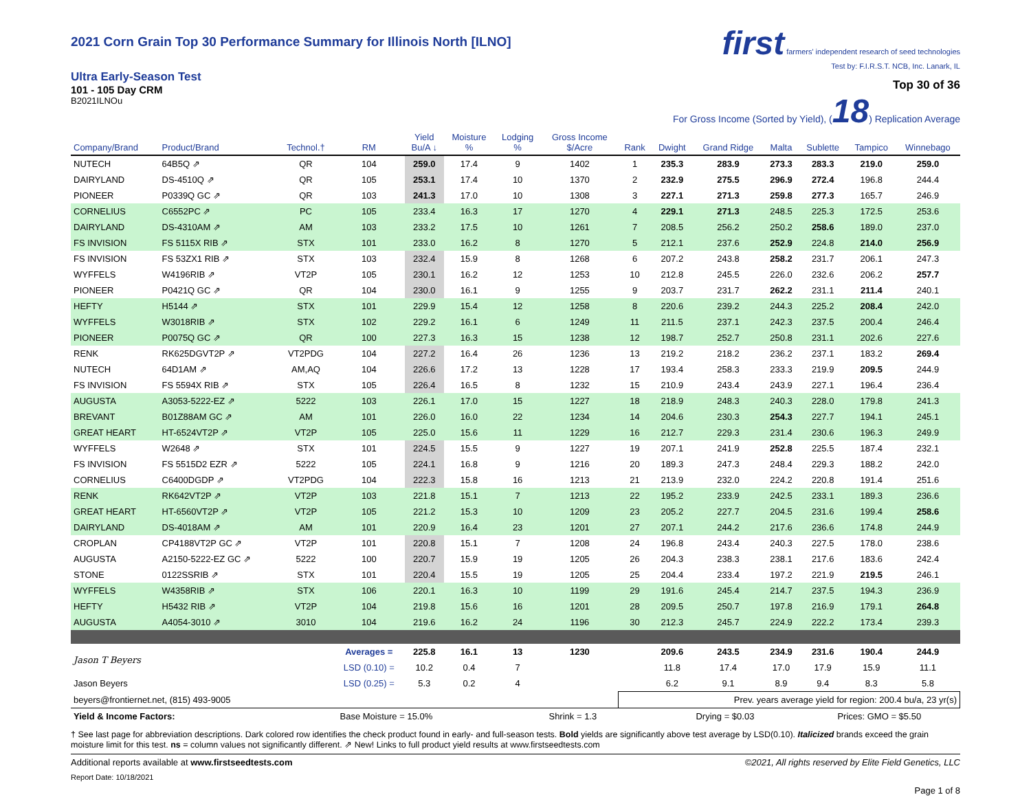2021 Corn Grain Top 30 Performance Summary for Illinois North [ILNO]
Ultra Early-Season Test
101 - 105 Day CRM
B2021ILNOu
first farmers' independent research of seed technologies
Test by: F.I.R.S.T. NCB, Inc. Lanark, IL
Top 30 of 36
For Gross Income (Sorted by Yield), (18) Replication Average
| Company/Brand | Product/Brand | Technol.† | RM | Yield Bu/A ↓ | Moisture % | Lodging % | Gross Income $/Acre | Rank | Dwight | Grand Ridge | Malta | Sublette | Tampico | Winnebago |
| --- | --- | --- | --- | --- | --- | --- | --- | --- | --- | --- | --- | --- | --- | --- |
| NUTECH | 64B5Q ⇗ | QR | 104 | 259.0 | 17.4 | 9 | 1402 | 1 | 235.3 | 283.9 | 273.3 | 283.3 | 219.0 | 259.0 |
| DAIRYLAND | DS-4510Q ⇗ | QR | 105 | 253.1 | 17.4 | 10 | 1370 | 2 | 232.9 | 275.5 | 296.9 | 272.4 | 196.8 | 244.4 |
| PIONEER | P0339Q GC ⇗ | QR | 103 | 241.3 | 17.0 | 10 | 1308 | 3 | 227.1 | 271.3 | 259.8 | 277.3 | 165.7 | 246.9 |
| CORNELIUS | C6552PC ⇗ | PC | 105 | 233.4 | 16.3 | 17 | 1270 | 4 | 229.1 | 271.3 | 248.5 | 225.3 | 172.5 | 253.6 |
| DAIRYLAND | DS-4310AM ⇗ | AM | 103 | 233.2 | 17.5 | 10 | 1261 | 7 | 208.5 | 256.2 | 250.2 | 258.6 | 189.0 | 237.0 |
| FS INVISION | FS 5115X RIB ⇗ | STX | 101 | 233.0 | 16.2 | 8 | 1270 | 5 | 212.1 | 237.6 | 252.9 | 224.8 | 214.0 | 256.9 |
| FS INVISION | FS 53ZX1 RIB ⇗ | STX | 103 | 232.4 | 15.9 | 8 | 1268 | 6 | 207.2 | 243.8 | 258.2 | 231.7 | 206.1 | 247.3 |
| WYFFELS | W4196RIB ⇗ | VT2P | 105 | 230.1 | 16.2 | 12 | 1253 | 10 | 212.8 | 245.5 | 226.0 | 232.6 | 206.2 | 257.7 |
| PIONEER | P0421Q GC ⇗ | QR | 104 | 230.0 | 16.1 | 9 | 1255 | 9 | 203.7 | 231.7 | 262.2 | 231.1 | 211.4 | 240.1 |
| HEFTY | H5144 ⇗ | STX | 101 | 229.9 | 15.4 | 12 | 1258 | 8 | 220.6 | 239.2 | 244.3 | 225.2 | 208.4 | 242.0 |
| WYFFELS | W3018RIB ⇗ | STX | 102 | 229.2 | 16.1 | 6 | 1249 | 11 | 211.5 | 237.1 | 242.3 | 237.5 | 200.4 | 246.4 |
| PIONEER | P0075Q GC ⇗ | QR | 100 | 227.3 | 16.3 | 15 | 1238 | 12 | 198.7 | 252.7 | 250.8 | 231.1 | 202.6 | 227.6 |
| RENK | RK625DGVT2P ⇗ | VT2PDG | 104 | 227.2 | 16.4 | 26 | 1236 | 13 | 219.2 | 218.2 | 236.2 | 237.1 | 183.2 | 269.4 |
| NUTECH | 64D1AM ⇗ | AM,AQ | 104 | 226.6 | 17.2 | 13 | 1228 | 17 | 193.4 | 258.3 | 233.3 | 219.9 | 209.5 | 244.9 |
| FS INVISION | FS 5594X RIB ⇗ | STX | 105 | 226.4 | 16.5 | 8 | 1232 | 15 | 210.9 | 243.4 | 243.9 | 227.1 | 196.4 | 236.4 |
| AUGUSTA | A3053-5222-EZ ⇗ | 5222 | 103 | 226.1 | 17.0 | 15 | 1227 | 18 | 218.9 | 248.3 | 240.3 | 228.0 | 179.8 | 241.3 |
| BREVANT | B01Z88AM GC ⇗ | AM | 101 | 226.0 | 16.0 | 22 | 1234 | 14 | 204.6 | 230.3 | 254.3 | 227.7 | 194.1 | 245.1 |
| GREAT HEART | HT-6524VT2P ⇗ | VT2P | 105 | 225.0 | 15.6 | 11 | 1229 | 16 | 212.7 | 229.3 | 231.4 | 230.6 | 196.3 | 249.9 |
| WYFFELS | W2648 ⇗ | STX | 101 | 224.5 | 15.5 | 9 | 1227 | 19 | 207.1 | 241.9 | 252.8 | 225.5 | 187.4 | 232.1 |
| FS INVISION | FS 5515D2 EZR ⇗ | 5222 | 105 | 224.1 | 16.8 | 9 | 1216 | 20 | 189.3 | 247.3 | 248.4 | 229.3 | 188.2 | 242.0 |
| CORNELIUS | C6400DGDP ⇗ | VT2PDG | 104 | 222.3 | 15.8 | 16 | 1213 | 21 | 213.9 | 232.0 | 224.2 | 220.8 | 191.4 | 251.6 |
| RENK | RK642VT2P ⇗ | VT2P | 103 | 221.8 | 15.1 | 7 | 1213 | 22 | 195.2 | 233.9 | 242.5 | 233.1 | 189.3 | 236.6 |
| GREAT HEART | HT-6560VT2P ⇗ | VT2P | 105 | 221.2 | 15.3 | 10 | 1209 | 23 | 205.2 | 227.7 | 204.5 | 231.6 | 199.4 | 258.6 |
| DAIRYLAND | DS-4018AM ⇗ | AM | 101 | 220.9 | 16.4 | 23 | 1201 | 27 | 207.1 | 244.2 | 217.6 | 236.6 | 174.8 | 244.9 |
| CROPLAN | CP4188VT2P GC ⇗ | VT2P | 101 | 220.8 | 15.1 | 7 | 1208 | 24 | 196.8 | 243.4 | 240.3 | 227.5 | 178.0 | 238.6 |
| AUGUSTA | A2150-5222-EZ GC ⇗ | 5222 | 100 | 220.7 | 15.9 | 19 | 1205 | 26 | 204.3 | 238.3 | 238.1 | 217.6 | 183.6 | 242.4 |
| STONE | 0122SSRIB ⇗ | STX | 101 | 220.4 | 15.5 | 19 | 1205 | 25 | 204.4 | 233.4 | 197.2 | 221.9 | 219.5 | 246.1 |
| WYFFELS | W4358RIB ⇗ | STX | 106 | 220.1 | 16.3 | 10 | 1199 | 29 | 191.6 | 245.4 | 214.7 | 237.5 | 194.3 | 236.9 |
| HEFTY | H5432 RIB ⇗ | VT2P | 104 | 219.8 | 15.6 | 16 | 1201 | 28 | 209.5 | 250.7 | 197.8 | 216.9 | 179.1 | 264.8 |
| AUGUSTA | A4054-3010 ⇗ | 3010 | 104 | 219.6 | 16.2 | 24 | 1196 | 30 | 212.3 | 245.7 | 224.9 | 222.2 | 173.4 | 239.3 |
| Jason T Beyers | | | Averages = | 225.8 | 16.1 | 13 | 1230 | | 209.6 | 243.5 | 234.9 | 231.6 | 190.4 | 244.9 |
| | | | LSD (0.10) = | 10.2 | 0.4 | 7 | | | 11.8 | 17.4 | 17.0 | 17.9 | 15.9 | 11.1 |
| Jason Beyers | | | LSD (0.25) = | 5.3 | 0.2 | 4 | | | 6.2 | 9.1 | 8.9 | 9.4 | 8.3 | 5.8 |
| beyers@frontiernet.net, (815) 493-9005 | | | | | | | | Prev. years average yield for region: 200.4 bu/a, 23 yr(s) | | | | | | |
| Yield & Income Factors: | | Base Moisture = 15.0% | | | | Shrink = 1.3 | | | Drying = $0.03 | | | Prices: GMO = $5.50 | | |
† See last page for abbreviation descriptions. Dark colored row identifies the check product found in early- and full-season tests. Bold yields are significantly above test average by LSD(0.10). Italicized brands exceed the grain moisture limit for this test. ns = column values not significantly different. ⇗ New! Links to full product yield results at www.firstseedtests.com
Additional reports available at www.firstseedtests.com ©2021, All rights reserved by Elite Field Genetics, LLC
Report Date: 10/18/2021
Page 1 of 8